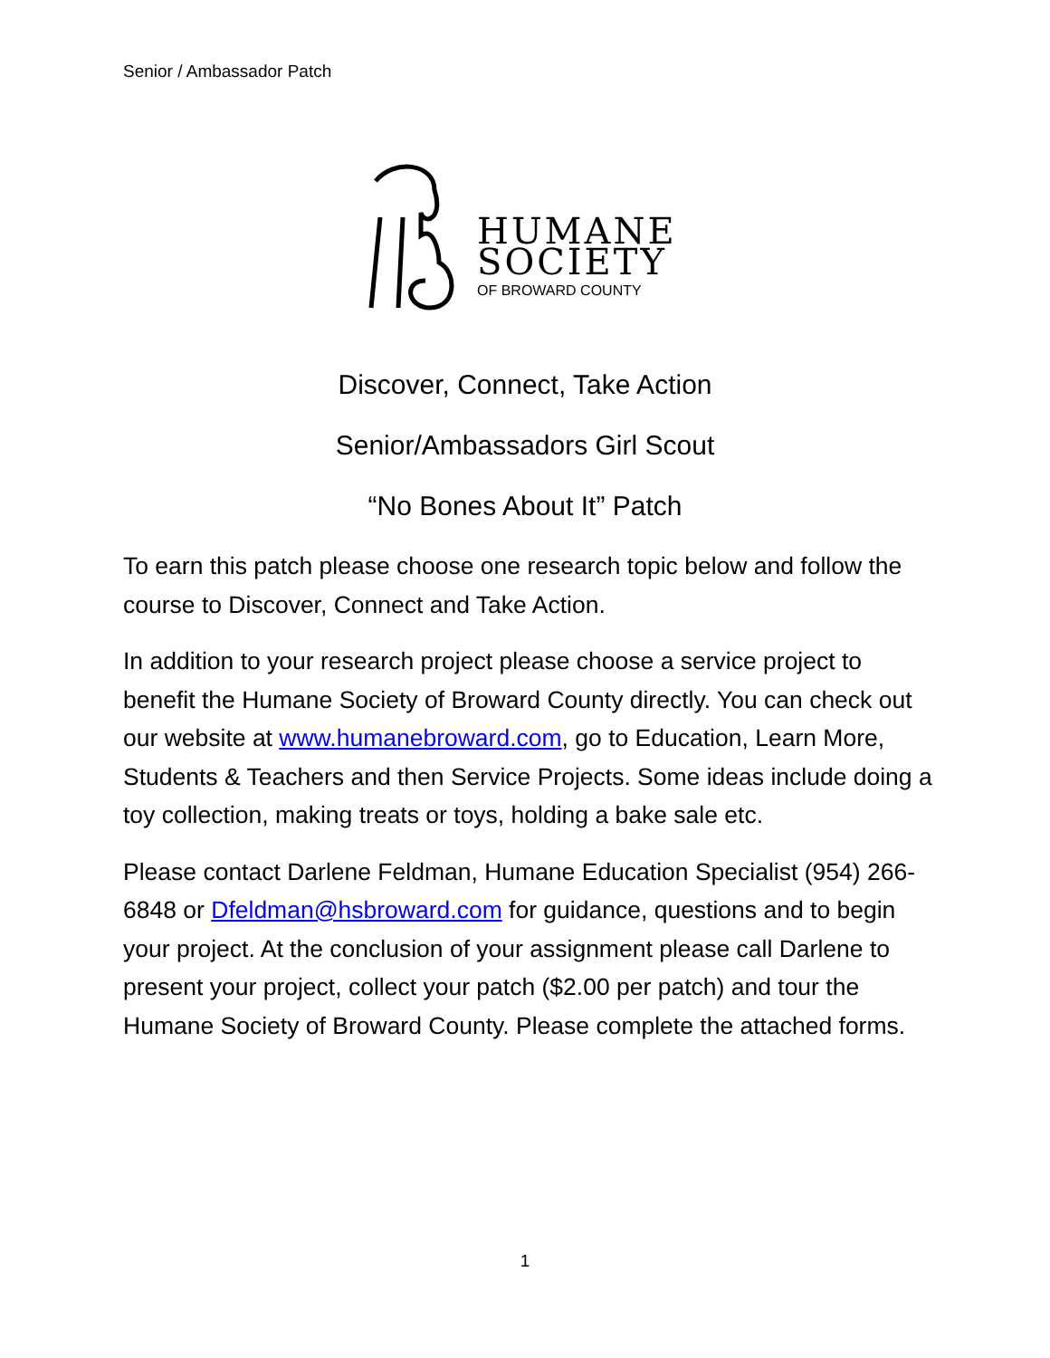Senior / Ambassador Patch
HUMANE
SOCIETY
OF BROWARD COUNTY
Discover, Connect, Take Action
Senior/Ambassadors Girl Scout
“No Bones About It” Patch
To earn this patch please choose one research topic below and follow the course to Discover, Connect and Take Action.
In addition to your research project please choose a service project to benefit the Humane Society of Broward County directly. You can check out our website at www.humanebroward.com, go to Education, Learn More, Students & Teachers and then Service Projects. Some ideas include doing a toy collection, making treats or toys, holding a bake sale etc.
Please contact Darlene Feldman, Humane Education Specialist (954) 266-6848 or Dfeldman@hsbroward.com for guidance, questions and to begin your project. At the conclusion of your assignment please call Darlene to present your project, collect your patch ($2.00 per patch) and tour the Humane Society of Broward County. Please complete the attached forms.
1